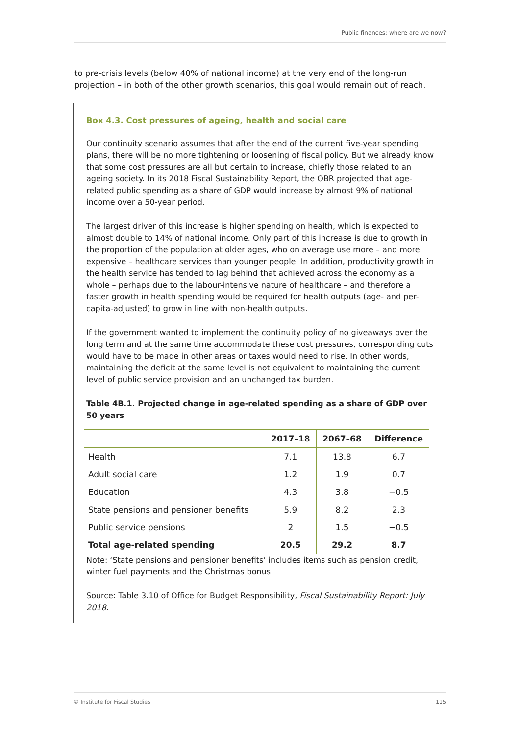Public finances: where are we now?
to pre-crisis levels (below 40% of national income) at the very end of the long-run projection – in both of the other growth scenarios, this goal would remain out of reach.
Box 4.3. Cost pressures of ageing, health and social care
Our continuity scenario assumes that after the end of the current five-year spending plans, there will be no more tightening or loosening of fiscal policy. But we already know that some cost pressures are all but certain to increase, chiefly those related to an ageing society. In its 2018 Fiscal Sustainability Report, the OBR projected that age-related public spending as a share of GDP would increase by almost 9% of national income over a 50-year period.
The largest driver of this increase is higher spending on health, which is expected to almost double to 14% of national income. Only part of this increase is due to growth in the proportion of the population at older ages, who on average use more – and more expensive – healthcare services than younger people. In addition, productivity growth in the health service has tended to lag behind that achieved across the economy as a whole – perhaps due to the labour-intensive nature of healthcare – and therefore a faster growth in health spending would be required for health outputs (age- and per-capita-adjusted) to grow in line with non-health outputs.
If the government wanted to implement the continuity policy of no giveaways over the long term and at the same time accommodate these cost pressures, corresponding cuts would have to be made in other areas or taxes would need to rise. In other words, maintaining the deficit at the same level is not equivalent to maintaining the current level of public service provision and an unchanged tax burden.
Table 4B.1. Projected change in age-related spending as a share of GDP over 50 years
| | 2017–18 | 2067–68 | Difference |
| --- | --- | --- | --- |
| Health | 7.1 | 13.8 | 6.7 |
| Adult social care | 1.2 | 1.9 | 0.7 |
| Education | 4.3 | 3.8 | −0.5 |
| State pensions and pensioner benefits | 5.9 | 8.2 | 2.3 |
| Public service pensions | 2 | 1.5 | −0.5 |
| Total age-related spending | 20.5 | 29.2 | 8.7 |
Note: ‘State pensions and pensioner benefits’ includes items such as pension credit, winter fuel payments and the Christmas bonus.
Source: Table 3.10 of Office for Budget Responsibility, Fiscal Sustainability Report: July 2018.
© Institute for Fiscal Studies 115